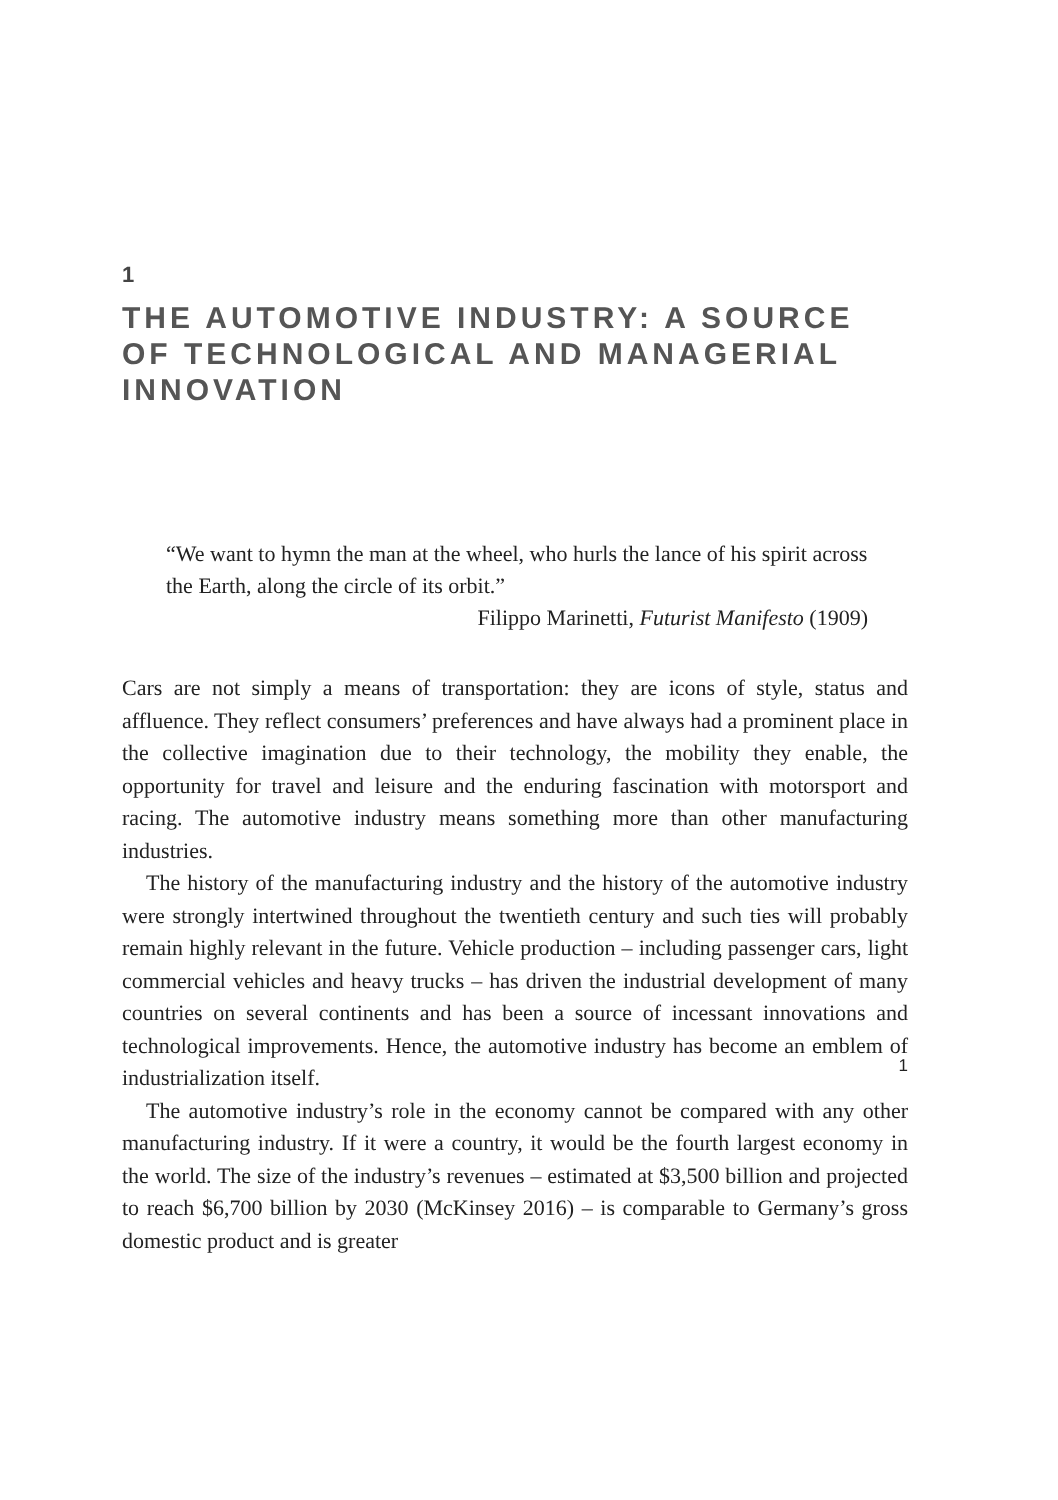1
THE AUTOMOTIVE INDUSTRY: A SOURCE OF TECHNOLOGICAL AND MANAGERIAL INNOVATION
“We want to hymn the man at the wheel, who hurls the lance of his spirit across the Earth, along the circle of its orbit.”
Filippo Marinetti, Futurist Manifesto (1909)
Cars are not simply a means of transportation: they are icons of style, status and affluence. They reflect consumers’ preferences and have always had a prominent place in the collective imagination due to their technology, the mobility they enable, the opportunity for travel and leisure and the enduring fascination with motorsport and racing. The automotive industry means something more than other manufacturing industries.
The history of the manufacturing industry and the history of the automotive industry were strongly intertwined throughout the twentieth century and such ties will probably remain highly relevant in the future. Vehicle production – including passenger cars, light commercial vehicles and heavy trucks – has driven the industrial development of many countries on several continents and has been a source of incessant innovations and technological improvements. Hence, the automotive industry has become an emblem of industrialization itself.
The automotive industry’s role in the economy cannot be compared with any other manufacturing industry. If it were a country, it would be the fourth largest economy in the world. The size of the industry’s revenues – estimated at $3,500 billion and projected to reach $6,700 billion by 2030 (McKinsey 2016) – is comparable to Germany’s gross domestic product and is greater
1